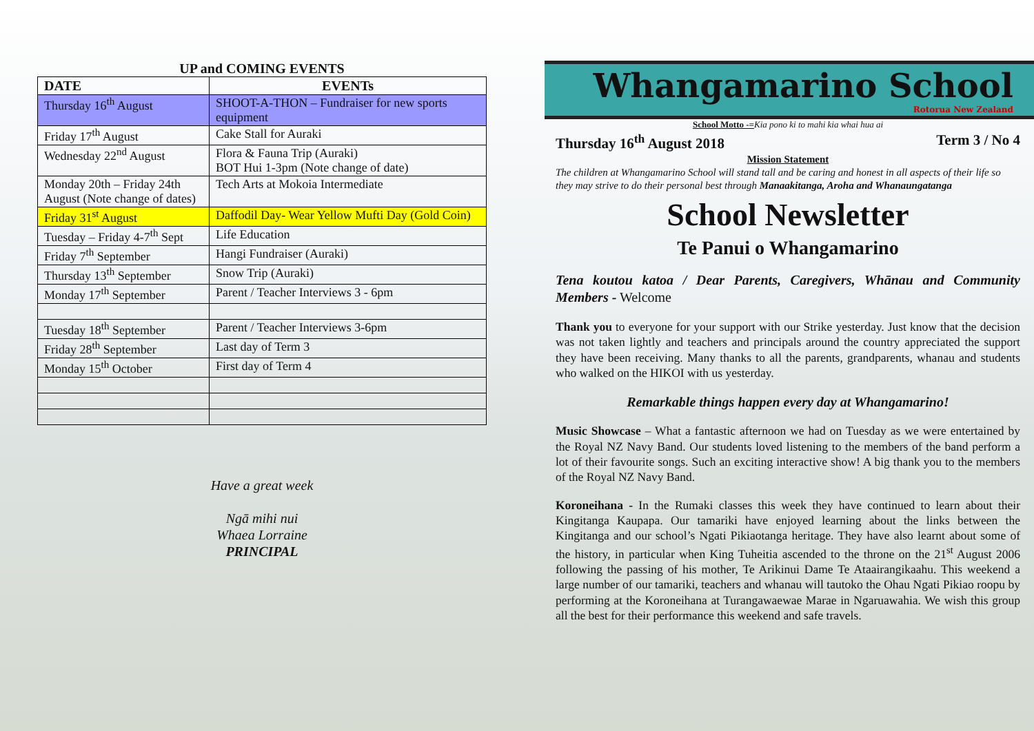UP and COMING EVENTS
| DATE | EVENTs |
| --- | --- |
| Thursday 16<sup>th</sup> August | SHOOT-A-THON – Fundraiser for new sports equipment |
| Friday 17<sup>th</sup> August | Cake Stall for Auraki |
| Wednesday 22<sup>nd</sup> August | Flora & Fauna Trip (Auraki) BOT Hui 1-3pm (Note change of date) |
| Monday 20th – Friday 24th August (Note change of dates) | Tech Arts at Mokoia Intermediate |
| Friday 31<sup>st</sup> August | Daffodil Day- Wear Yellow Mufti Day (Gold Coin) |
| Tuesday – Friday 4-7<sup>th</sup> Sept | Life Education |
| Friday 7<sup>th</sup> September | Hangi Fundraiser (Auraki) |
| Thursday 13<sup>th</sup> September | Snow Trip (Auraki) |
| Monday 17<sup>th</sup> September | Parent / Teacher Interviews 3 - 6pm |
| Tuesday 18<sup>th</sup> September | Parent / Teacher Interviews 3-6pm |
| Friday 28<sup>th</sup> September | Last day of Term 3 |
| Monday 15<sup>th</sup> October | First day of Term 4 |
Have a great week
Ngā mihi nui
Whaea Lorraine
PRINCIPAL
Whangamarino School
Rotorua New Zealand
School Motto -=Kia pono ki to mahi kia whai hua ai
Thursday 16<sup>th</sup> August 2018 Term 3 / No 4
Mission Statement
The children at Whangamarino School will stand tall and be caring and honest in all aspects of their life so they may strive to do their personal best through Manaakitanga, Aroha and Whanaungatanga
School Newsletter
Te Panui o Whangamarino
Tena koutou katoa / Dear Parents, Caregivers, Whānau and Community Members - Welcome
Thank you to everyone for your support with our Strike yesterday. Just know that the decision was not taken lightly and teachers and principals around the country appreciated the support they have been receiving. Many thanks to all the parents, grandparents, whanau and students who walked on the HIKOI with us yesterday.
Remarkable things happen every day at Whangamarino!
Music Showcase – What a fantastic afternoon we had on Tuesday as we were entertained by the Royal NZ Navy Band. Our students loved listening to the members of the band perform a lot of their favourite songs. Such an exciting interactive show! A big thank you to the members of the Royal NZ Navy Band.
Koroneihana - In the Rumaki classes this week they have continued to learn about their Kingitanga Kaupapa. Our tamariki have enjoyed learning about the links between the Kingitanga and our school’s Ngati Pikiaotanga heritage. They have also learnt about some of the history, in particular when King Tuheitia ascended to the throne on the 21<sup>st</sup> August 2006 following the passing of his mother, Te Arikinui Dame Te Ataairangikaahu. This weekend a large number of our tamariki, teachers and whanau will tautoko the Ohau Ngati Pikiao roopu by performing at the Koroneihana at Turangawaewae Marae in Ngaruawahia. We wish this group all the best for their performance this weekend and safe travels.